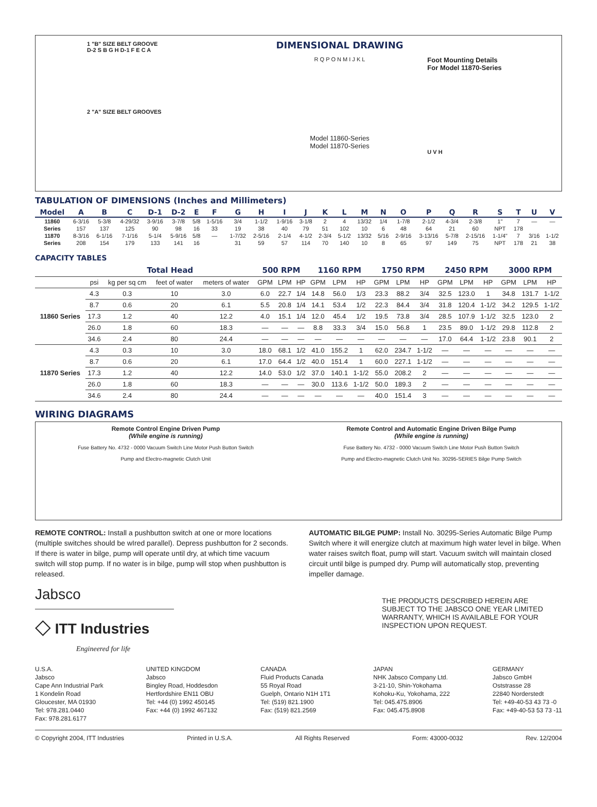1 "B" SIZE BELT GROOVE
D-2 S B G H D-1 F E C A
2 "A" SIZE BELT GROOVES
DIMENSIONAL DRAWING
R Q P O N M I J K L
Model 11860-Series
Model 11870-Series
Foot Mounting Details
For Model 11870-Series
U V H
TABULATION OF DIMENSIONS (Inches and Millimeters)
| Model | A | B | C | D-1 | D-2 | E | F | G | H | I | J | K | L | M | N | O | P | Q | R | S | T | U | V |
| --- | --- | --- | --- | --- | --- | --- | --- | --- | --- | --- | --- | --- | --- | --- | --- | --- | --- | --- | --- | --- | --- | --- | --- |
| 11860 | 6-3/16 | 5-3/8 | 4-29/32 | 3-9/16 | 3-7/8 | 5/8 | 1-5/16 | 3/4 | 1-1/2 | 1-9/16 | 3-1/8 | 2 | 4 | 13/32 | 1/4 | 1-7/8 | 2-1/2 | 4-3/4 | 2-3/8 | 1" | 7 | — | — |
| Series | 157 | 137 | 125 | 90 | 98 | 16 | 33 | 19 | 38 | 40 | 79 | 51 | 102 | 10 | 6 | 48 | 64 | 21 | 60 | NPT | 178 | | |
| 11870 | 8-3/16 | 6-1/16 | 7-1/16 | 5-1/4 | 5-9/16 | 5/8 | — | 1-7/32 | 2-5/16 | 2-1/4 | 4-1/2 | 2-3/4 | 5-1/2 | 13/32 | 5/16 | 2-9/16 | 3-13/16 | 5-7/8 | 2-15/16 | 1-1/4" | 7 | 3/16 | 1-1/2 |
| Series | 208 | 154 | 179 | 133 | 141 | 16 | | 31 | 59 | 57 | 114 | 70 | 140 | 10 | 8 | 65 | 97 | 149 | 75 | NPT | 178 | 21 | 38 |
CAPACITY TABLES
| | Total Head | | | | 500 RPM | | | 1160 RPM | | | 1750 RPM | | | 2450 RPM | | | 3000 RPM | | |
| --- | --- | --- | --- | --- | --- | --- | --- | --- | --- | --- | --- | --- | --- | --- | --- | --- | --- | --- | --- |
| | psi | kg per sq cm | feet of water | meters of water | GPM | LPM | HP | GPM | LPM | HP | GPM | LPM | HP | GPM | LPM | HP | GPM | LPM | HP |
| 11860 Series | 4.3 | 0.3 | 10 | 3.0 | 6.0 | 22.7 | 1/4 | 14.8 | 56.0 | 1/3 | 23.3 | 88.2 | 3/4 | 32.5 | 123.0 | 1 | 34.8 | 131.7 | 1-1/2 |
| | 8.7 | 0.6 | 20 | 6.1 | 5.5 | 20.8 | 1/4 | 14.1 | 53.4 | 1/2 | 22.3 | 84.4 | 3/4 | 31.8 | 120.4 | 1-1/2 | 34.2 | 129.5 | 1-1/2 |
| | 17.3 | 1.2 | 40 | 12.2 | 4.0 | 15.1 | 1/4 | 12.0 | 45.4 | 1/2 | 19.5 | 73.8 | 3/4 | 28.5 | 107.9 | 1-1/2 | 32.5 | 123.0 | 2 |
| | 26.0 | 1.8 | 60 | 18.3 | — | — | — | 8.8 | 33.3 | 3/4 | 15.0 | 56.8 | 1 | 23.5 | 89.0 | 1-1/2 | 29.8 | 112.8 | 2 |
| | 34.6 | 2.4 | 80 | 24.4 | — | — | — | — | — | — | — | — | — | 17.0 | 64.4 | 1-1/2 | 23.8 | 90.1 | 2 |
| 11870 Series | 4.3 | 0.3 | 10 | 3.0 | 18.0 | 68.1 | 1/2 | 41.0 | 155.2 | 1 | 62.0 | 234.7 | 1-1/2 | — | — | — | — | — | — |
| | 8.7 | 0.6 | 20 | 6.1 | 17.0 | 64.4 | 1/2 | 40.0 | 151.4 | 1 | 60.0 | 227.1 | 1-1/2 | — | — | — | — | — | — |
| | 17.3 | 1.2 | 40 | 12.2 | 14.0 | 53.0 | 1/2 | 37.0 | 140.1 | 1-1/2 | 55.0 | 208.2 | 2 | — | — | — | — | — | — |
| | 26.0 | 1.8 | 60 | 18.3 | — | — | — | 30.0 | 113.6 | 1-1/2 | 50.0 | 189.3 | 2 | — | — | — | — | — | — |
| | 34.6 | 2.4 | 80 | 24.4 | — | — | — | — | — | — | 40.0 | 151.4 | 3 | — | — | — | — | — | — |
WIRING DIAGRAMS
Remote Control Engine Driven Pump
(While engine is running)
Fuse Battery No. 4732 - 0000 Vacuum Switch Line Motor Push Button Switch
Pump and Electro-magnetic Clutch Unit
Remote Control and Automatic Engine Driven Bilge Pump
(While engine is running)
Fuse Battery No. 4732 - 0000 Vacuum Switch Line Motor Push Button Switch
Pump and Electro-magnetic Clutch Unit No. 30295-SERIES Bilge Pump Switch
REMOTE CONTROL: Install a pushbutton switch at one or more locations (multiple switches should be wIred parallel). Depress pushbutton for 2 seconds. If there is water in bilge, pump will operate until dry, at which time vacuum switch will stop pump. If no water is in bilge, pump will stop when pushbutton is released.
AUTOMATIC BILGE PUMP: Install No. 30295-Series Automatic Bilge Pump Switch where it will energize clutch at maximum high water level in bilge. When water raises switch float, pump will start. Vacuum switch will maintain closed circuit until bilge is pumped dry. Pump will automatically stop, preventing impeller damage.
Jabsco
◇ ITT Industries
Engineered for life
THE PRODUCTS DESCRIBED HEREIN ARE SUBJECT TO THE JABSCO ONE YEAR LIMITED WARRANTY, WHICH IS AVAILABLE FOR YOUR INSPECTION UPON REQUEST.
U.S.A.
Jabsco
Cape Ann Industrial Park
1 Kondelin Road
Gloucester, MA 01930
Tel: 978.281.0440
Fax: 978.281.6177
UNITED KINGDOM
Jabsco
Bingley Road, Hoddesdon
Hertfordshire EN11 OBU
Tel: +44 (0) 1992 450145
Fax: +44 (0) 1992 467132
CANADA
Fluid Products Canada
55 Royal Road
Guelph, Ontario N1H 1T1
Tel: (519) 821.1900
Fax: (519) 821.2569
JAPAN
NHK Jabsco Company Ltd.
3-21-10, Shin-Yokohama
Kohoku-Ku, Yokohama, 222
Tel: 045.475.8906
Fax: 045.475.8908
GERMANY
Jabsco GmbH
Oststrasse 28
22840 Norderstedt
Tel: +49-40-53 43 73 -0
Fax: +49-40-53 53 73 -11
© Copyright 2004, ITT Industries Printed in U.S.A. All Rights Reserved Form: 43000-0032 Rev. 12/2004